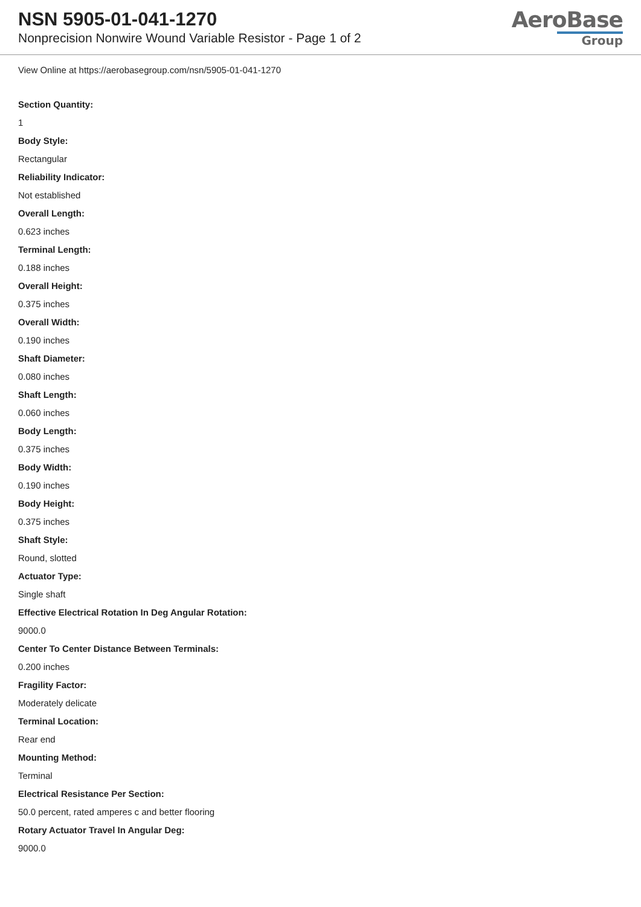NSN 5905-01-041-1270
Nonprecision Nonwire Wound Variable Resistor - Page 1 of 2
AeroBase
Group
View Online at https://aerobasegroup.com/nsn/5905-01-041-1270
Section Quantity:
1
Body Style:
Rectangular
Reliability Indicator:
Not established
Overall Length:
0.623 inches
Terminal Length:
0.188 inches
Overall Height:
0.375 inches
Overall Width:
0.190 inches
Shaft Diameter:
0.080 inches
Shaft Length:
0.060 inches
Body Length:
0.375 inches
Body Width:
0.190 inches
Body Height:
0.375 inches
Shaft Style:
Round, slotted
Actuator Type:
Single shaft
Effective Electrical Rotation In Deg Angular Rotation:
9000.0
Center To Center Distance Between Terminals:
0.200 inches
Fragility Factor:
Moderately delicate
Terminal Location:
Rear end
Mounting Method:
Terminal
Electrical Resistance Per Section:
50.0 percent, rated amperes c and better flooring
Rotary Actuator Travel In Angular Deg:
9000.0